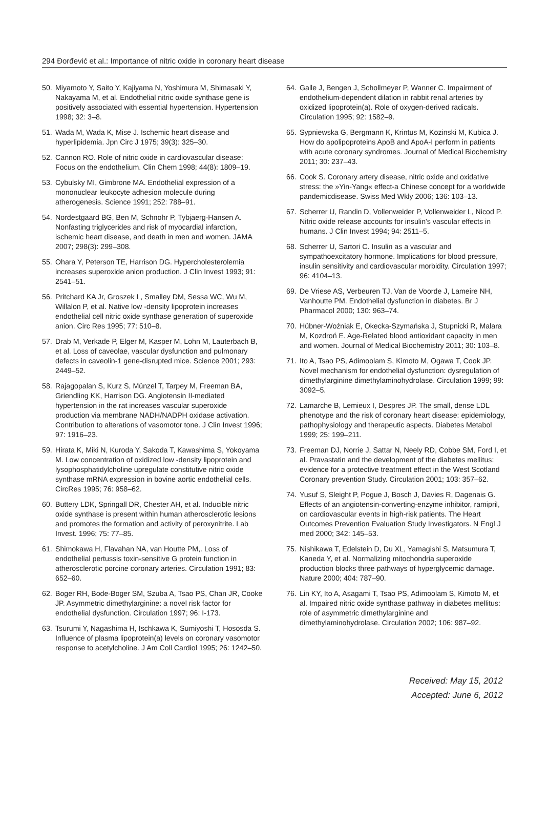294 Đorđević et al.: Importance of nitric oxide in coronary heart disease
50. Miyamoto Y, Saito Y, Kajiyama N, Yoshimura M, Shimasaki Y, Nakayama M, et al. Endothelial nitric oxide synthase gene is positively associated with essential hypertension. Hypertension 1998; 32: 3–8.
51. Wada M, Wada K, Mise J. Ischemic heart disease and hyperlipidemia. Jpn Circ J 1975; 39(3): 325–30.
52. Cannon RO. Role of nitric oxide in cardiovascular disease: Focus on the endothelium. Clin Chem 1998; 44(8): 1809–19.
53. Cybulsky MI, Gimbrone MA. Endothelial expression of a mononuclear leukocyte adhesion molecule during atherogenesis. Science 1991; 252: 788–91.
54. Nordestgaard BG, Ben M, Schnohr P, Tybjaerg-Hansen A. Nonfasting triglycerides and risk of myocardial infarction, ischemic heart disease, and death in men and women. JAMA 2007; 298(3): 299–308.
55. Ohara Y, Peterson TE, Harrison DG. Hypercholesterolemia increases superoxide anion production. J Clin Invest 1993; 91: 2541–51.
56. Pritchard KA Jr, Groszek L, Smalley DM, Sessa WC, Wu M, Willalon P, et al. Native low -density lipoprotein increases endothelial cell nitric oxide synthase generation of superoxide anion. Circ Res 1995; 77: 510–8.
57. Drab M, Verkade P, Elger M, Kasper M, Lohn M, Lauterbach B, et al. Loss of caveolae, vascular dysfunction and pulmonary defects in caveolin-1 gene-disrupted mice. Science 2001; 293: 2449–52.
58. Rajagopalan S, Kurz S, Münzel T, Tarpey M, Freeman BA, Griendling KK, Harrison DG. Angiotensin II-mediated hypertension in the rat increases vascular superoxide production via membrane NADH/NADPH oxidase activation. Contribution to alterations of vasomotor tone. J Clin Invest 1996; 97: 1916–23.
59. Hirata K, Miki N, Kuroda Y, Sakoda T, Kawashima S, Yokoyama M. Low concentration of oxidized low -density lipoprotein and lysophosphatidylcholine upregulate constitutive nitric oxide synthase mRNA expression in bovine aortic endothelial cells. CircRes 1995; 76: 958–62.
60. Buttery LDK, Springall DR, Chester AH, et al. Inducible nitric oxide synthase is present within human atherosclerotic lesions and promotes the formation and activity of peroxynitrite. Lab Invest. 1996; 75: 77–85.
61. Shimokawa H, Flavahan NA, van Houtte PM,. Loss of endothelial pertussis toxin-sensitive G protein function in atherosclerotic porcine coronary arteries. Circulation 1991; 83: 652–60.
62. Boger RH, Bode-Boger SM, Szuba A, Tsao PS, Chan JR, Cooke JP. Asymmetric dimethylarginine: a novel risk factor for endothelial dysfunction. Circulation 1997; 96: I-173.
63. Tsurumi Y, Nagashima H, Ischkawa K, Sumiyoshi T, Hososda S. Influence of plasma lipoprotein(a) levels on coronary vasomotor response to acetylcholine. J Am Coll Cardiol 1995; 26: 1242–50.
64. Galle J, Bengen J, Schollmeyer P, Wanner C. Impairment of endothelium-dependent dilation in rabbit renal arteries by oxidized lipoprotein(a). Role of oxygen-derived radicals. Circulation 1995; 92: 1582–9.
65. Sypniewska G, Bergmann K, Krintus M, Kozinski M, Kubica J. How do apolipoproteins ApoB and ApoA-I perform in patients with acute coronary syndromes. Journal of Medical Biochemistry 2011; 30: 237–43.
66. Cook S. Coronary artery disease, nitric oxide and oxidative stress: the »Yin-Yang« effect-a Chinese concept for a worldwide pandemicdisease. Swiss Med Wkly 2006; 136: 103–13.
67. Scherrer U, Randin D, Vollenweider P, Vollenweider L, Nicod P. Nitric oxide release accounts for insulin's vascular effects in humans. J Clin Invest 1994; 94: 2511–5.
68. Scherrer U, Sartori C. Insulin as a vascular and sympathoexcitatory hormone. Implications for blood pressure, insulin sensitivity and cardiovascular morbidity. Circulation 1997; 96: 4104–13.
69. De Vriese AS, Verbeuren TJ, Van de Voorde J, Lameire NH, Vanhoutte PM. Endothelial dysfunction in diabetes. Br J Pharmacol 2000; 130: 963–74.
70. Hübner-Woźniak E, Okecka-Szymańska J, Stupnicki R, Malara M, Kozdroń E. Age-Related blood antioxidant capacity in men and women. Journal of Medical Biochemistry 2011; 30: 103–8.
71. Ito A, Tsao PS, Adimoolam S, Kimoto M, Ogawa T, Cook JP. Novel mechanism for endothelial dysfunction: dysregulation of dimethylarginine dimethylaminohydrolase. Circulation 1999; 99: 3092–5.
72. Lamarche B, Lemieux I, Despres JP. The small, dense LDL phenotype and the risk of coronary heart disease: epidemiology, pathophysiology and therapeutic aspects. Diabetes Metabol 1999; 25: 199–211.
73. Freeman DJ, Norrie J, Sattar N, Neely RD, Cobbe SM, Ford I, et al. Pravastatin and the development of the diabetes mellitus: evidence for a protective treatment effect in the West Scotland Coronary prevention Study. Circulation 2001; 103: 357–62.
74. Yusuf S, Sleight P, Pogue J, Bosch J, Davies R, Dagenais G. Effects of an angiotensin-converting-enzyme inhibitor, ramipril, on cardiovascular events in high-risk patients. The Heart Outcomes Prevention Evaluation Study Investigators. N Engl J med 2000; 342: 145–53.
75. Nishikawa T, Edelstein D, Du XL, Yamagishi S, Matsumura T, Kaneda Y, et al. Normalizing mitochondria superoxide production blocks three pathways of hyperglycemic damage. Nature 2000; 404: 787–90.
76. Lin KY, Ito A, Asagami T, Tsao PS, Adimoolam S, Kimoto M, et al. Impaired nitric oxide synthase pathway in diabetes mellitus: role of asymmetric dimethylarginine and dimethylaminohydrolase. Circulation 2002; 106: 987–92.
Received: May 15, 2012
Accepted: June 6, 2012